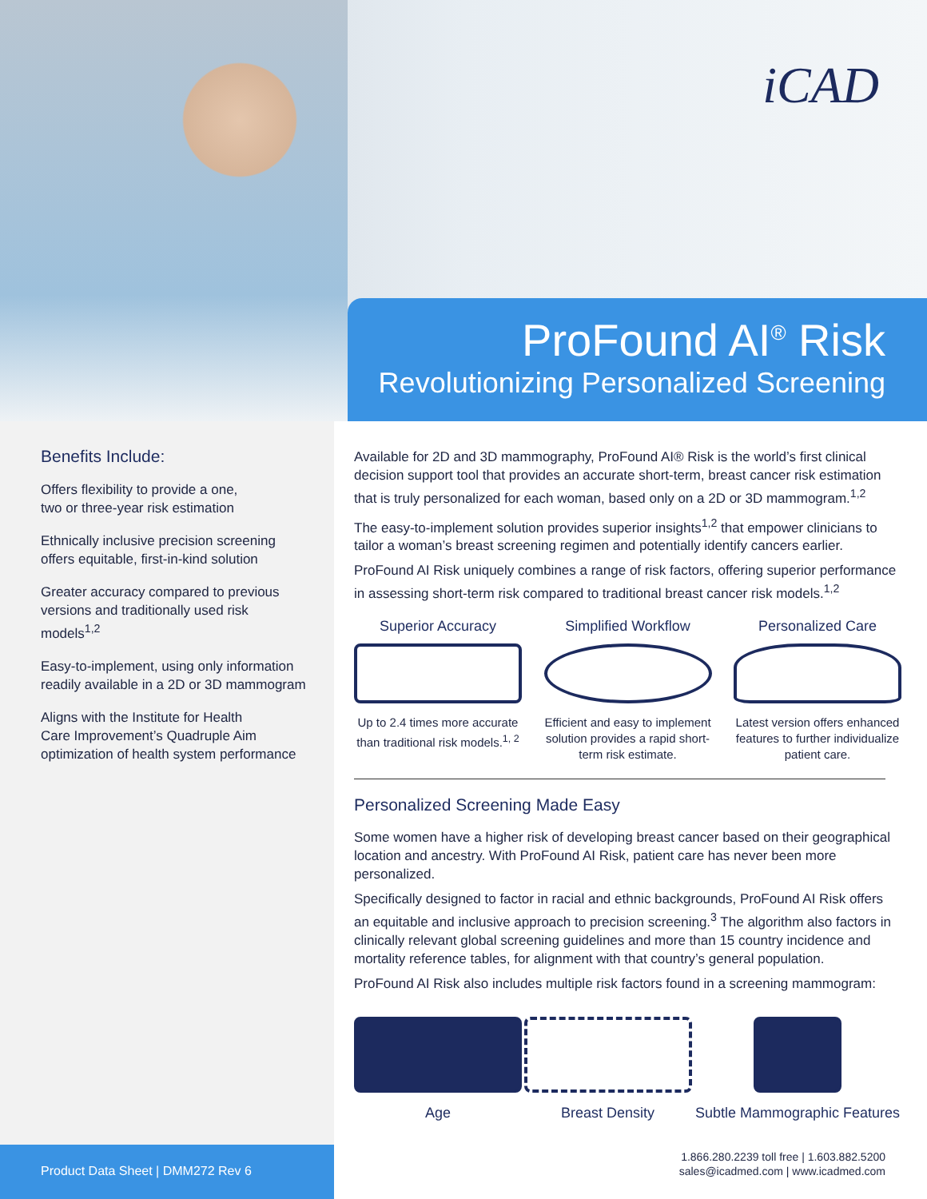iCAD
ProFound AI<sup>®</sup> Risk
Revolutionizing Personalized Screening
Benefits Include:
Offers flexibility to provide a one,
two or three-year risk estimation
Ethnically inclusive precision screening
offers equitable, first-in-kind solution
Greater accuracy compared to previous
versions and traditionally used risk
models<sup>1,2</sup>
Easy-to-implement, using only information
readily available in a 2D or 3D mammogram
Aligns with the Institute for Health
Care Improvement’s Quadruple Aim
optimization of health system performance
Product Data Sheet | DMM272 Rev 6
Available for 2D and 3D mammography, ProFound AI® Risk is the world’s first clinical decision support tool that provides an accurate short-term, breast cancer risk estimation that is truly personalized for each woman, based only on a 2D or 3D mammogram.<sup>1,2</sup>
The easy-to-implement solution provides superior insights<sup>1,2</sup> that empower clinicians to tailor a woman’s breast screening regimen and potentially identify cancers earlier.
ProFound AI Risk uniquely combines a range of risk factors, offering superior performance in assessing short-term risk compared to traditional breast cancer risk models.<sup>1,2</sup>
Superior Accuracy
Up to 2.4 times more accurate than traditional risk models.<sup>1, 2</sup>
Simplified Workflow
Efficient and easy to implement solution provides a rapid short-term risk estimate.
Personalized Care
Latest version offers enhanced features to further individualize patient care.
Personalized Screening Made Easy
Some women have a higher risk of developing breast cancer based on their geographical location and ancestry. With ProFound AI Risk, patient care has never been more personalized.
Specifically designed to factor in racial and ethnic backgrounds, ProFound AI Risk offers an equitable and inclusive approach to precision screening.<sup>3</sup> The algorithm also factors in clinically relevant global screening guidelines and more than 15 country incidence and mortality reference tables, for alignment with that country’s general population.
ProFound AI Risk also includes multiple risk factors found in a screening mammogram:
Age Breast Density Subtle Mammographic Features
1.866.280.2239 toll free | 1.603.882.5200
sales@icadmed.com | www.icadmed.com